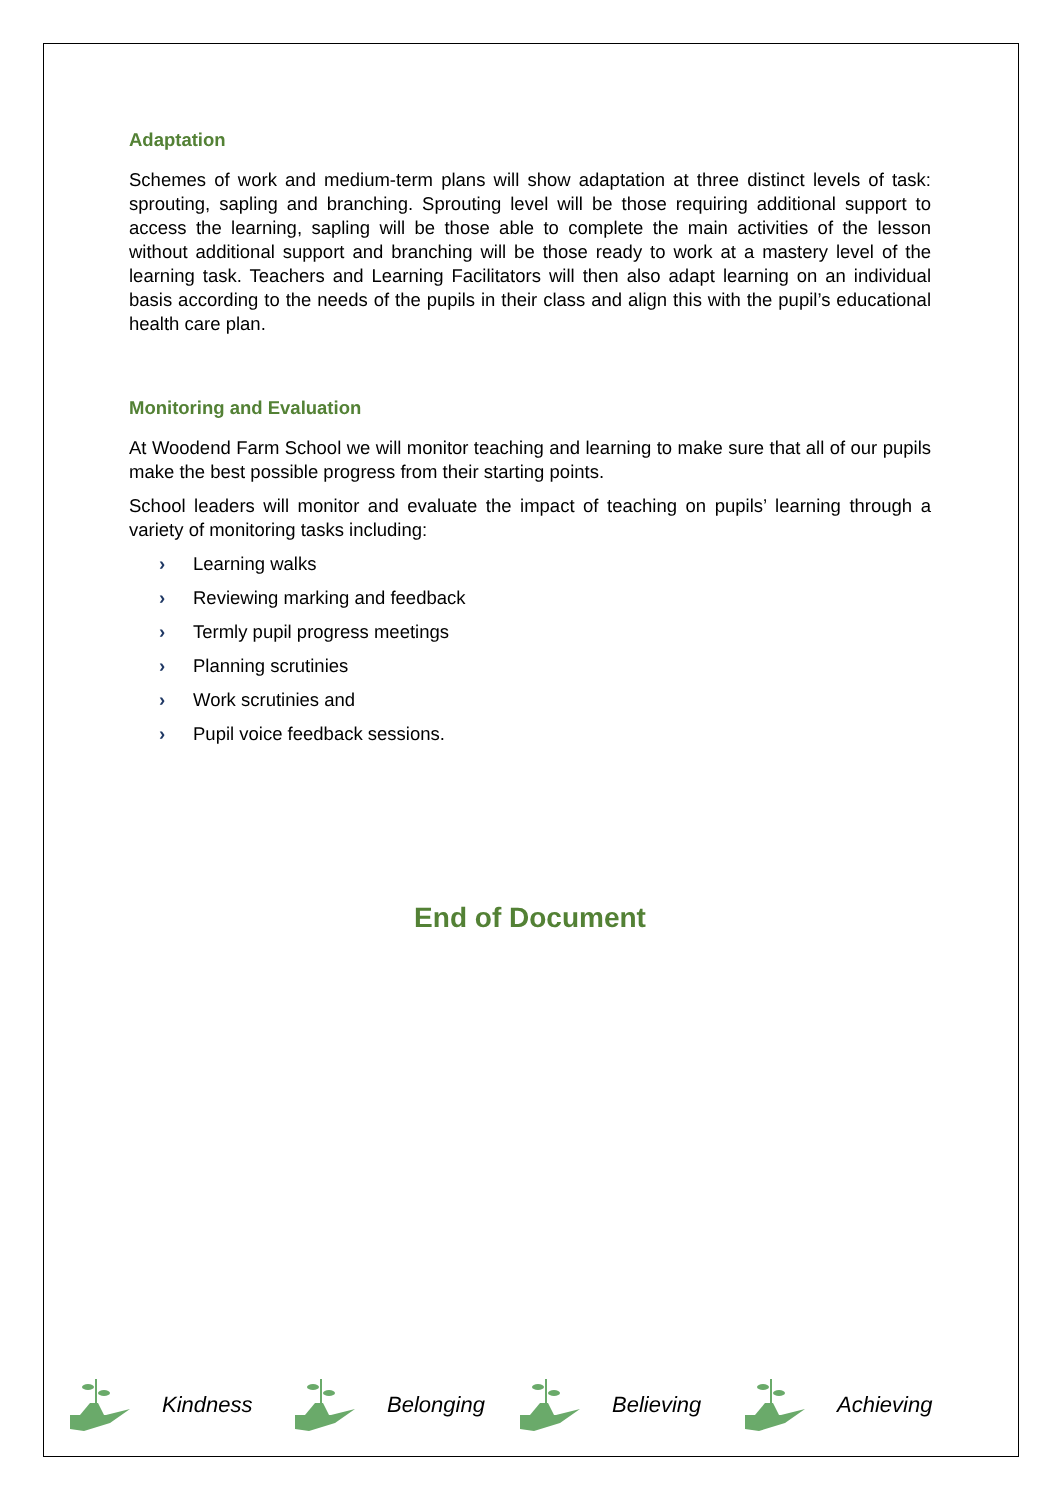Adaptation
Schemes of work and medium-term plans will show adaptation at three distinct levels of task: sprouting, sapling and branching. Sprouting level will be those requiring additional support to access the learning, sapling will be those able to complete the main activities of the lesson without additional support and branching will be those ready to work at a mastery level of the learning task. Teachers and Learning Facilitators will then also adapt learning on an individual basis according to the needs of the pupils in their class and align this with the pupil’s educational health care plan.
Monitoring and Evaluation
At Woodend Farm School we will monitor teaching and learning to make sure that all of our pupils make the best possible progress from their starting points.
School leaders will monitor and evaluate the impact of teaching on pupils’ learning through a variety of monitoring tasks including:
› Learning walks
› Reviewing marking and feedback
› Termly pupil progress meetings
› Planning scrutinies
› Work scrutinies and
› Pupil voice feedback sessions.
End of Document
Kindness Belonging Believing Achieving